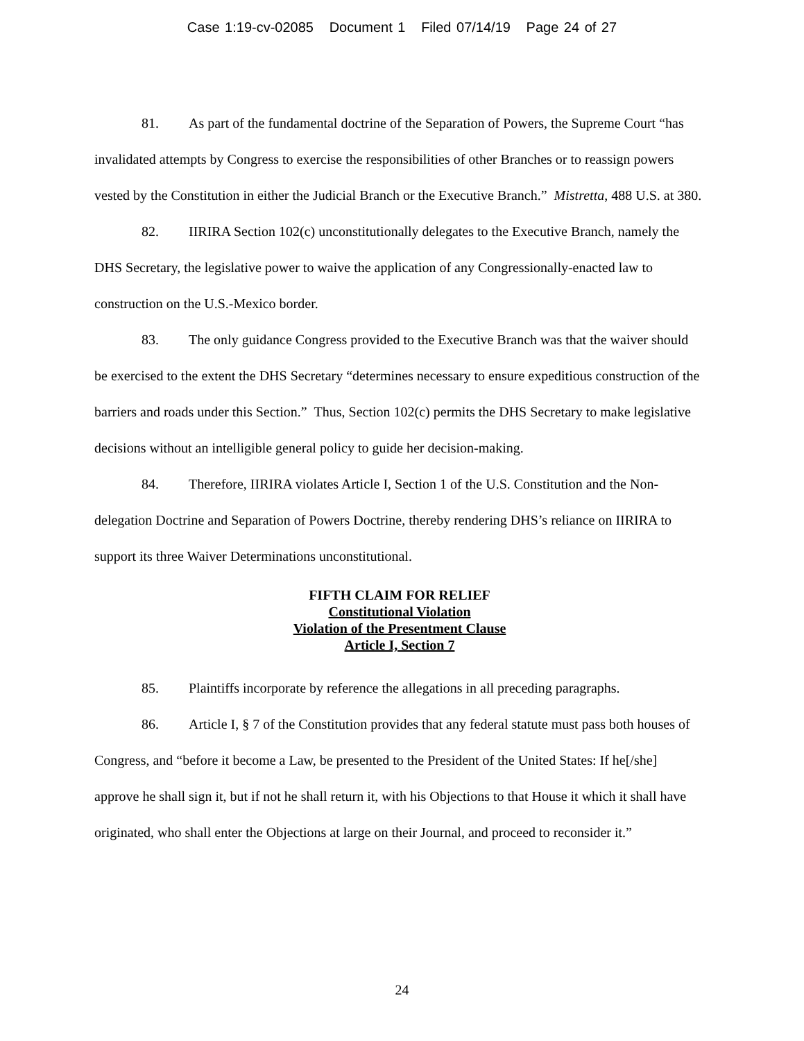Case 1:19-cv-02085 Document 1 Filed 07/14/19 Page 24 of 27
81. As part of the fundamental doctrine of the Separation of Powers, the Supreme Court “has invalidated attempts by Congress to exercise the responsibilities of other Branches or to reassign powers vested by the Constitution in either the Judicial Branch or the Executive Branch.” Mistretta, 488 U.S. at 380.
82. IIRIRA Section 102(c) unconstitutionally delegates to the Executive Branch, namely the DHS Secretary, the legislative power to waive the application of any Congressionally-enacted law to construction on the U.S.-Mexico border.
83. The only guidance Congress provided to the Executive Branch was that the waiver should be exercised to the extent the DHS Secretary “determines necessary to ensure expeditious construction of the barriers and roads under this Section.” Thus, Section 102(c) permits the DHS Secretary to make legislative decisions without an intelligible general policy to guide her decision-making.
84. Therefore, IIRIRA violates Article I, Section 1 of the U.S. Constitution and the Non-delegation Doctrine and Separation of Powers Doctrine, thereby rendering DHS’s reliance on IIRIRA to support its three Waiver Determinations unconstitutional.
FIFTH CLAIM FOR RELIEF
Constitutional Violation
Violation of the Presentment Clause
Article I, Section 7
85. Plaintiffs incorporate by reference the allegations in all preceding paragraphs.
86. Article I, § 7 of the Constitution provides that any federal statute must pass both houses of Congress, and “before it become a Law, be presented to the President of the United States: If he[/she] approve he shall sign it, but if not he shall return it, with his Objections to that House it which it shall have originated, who shall enter the Objections at large on their Journal, and proceed to reconsider it.”
24